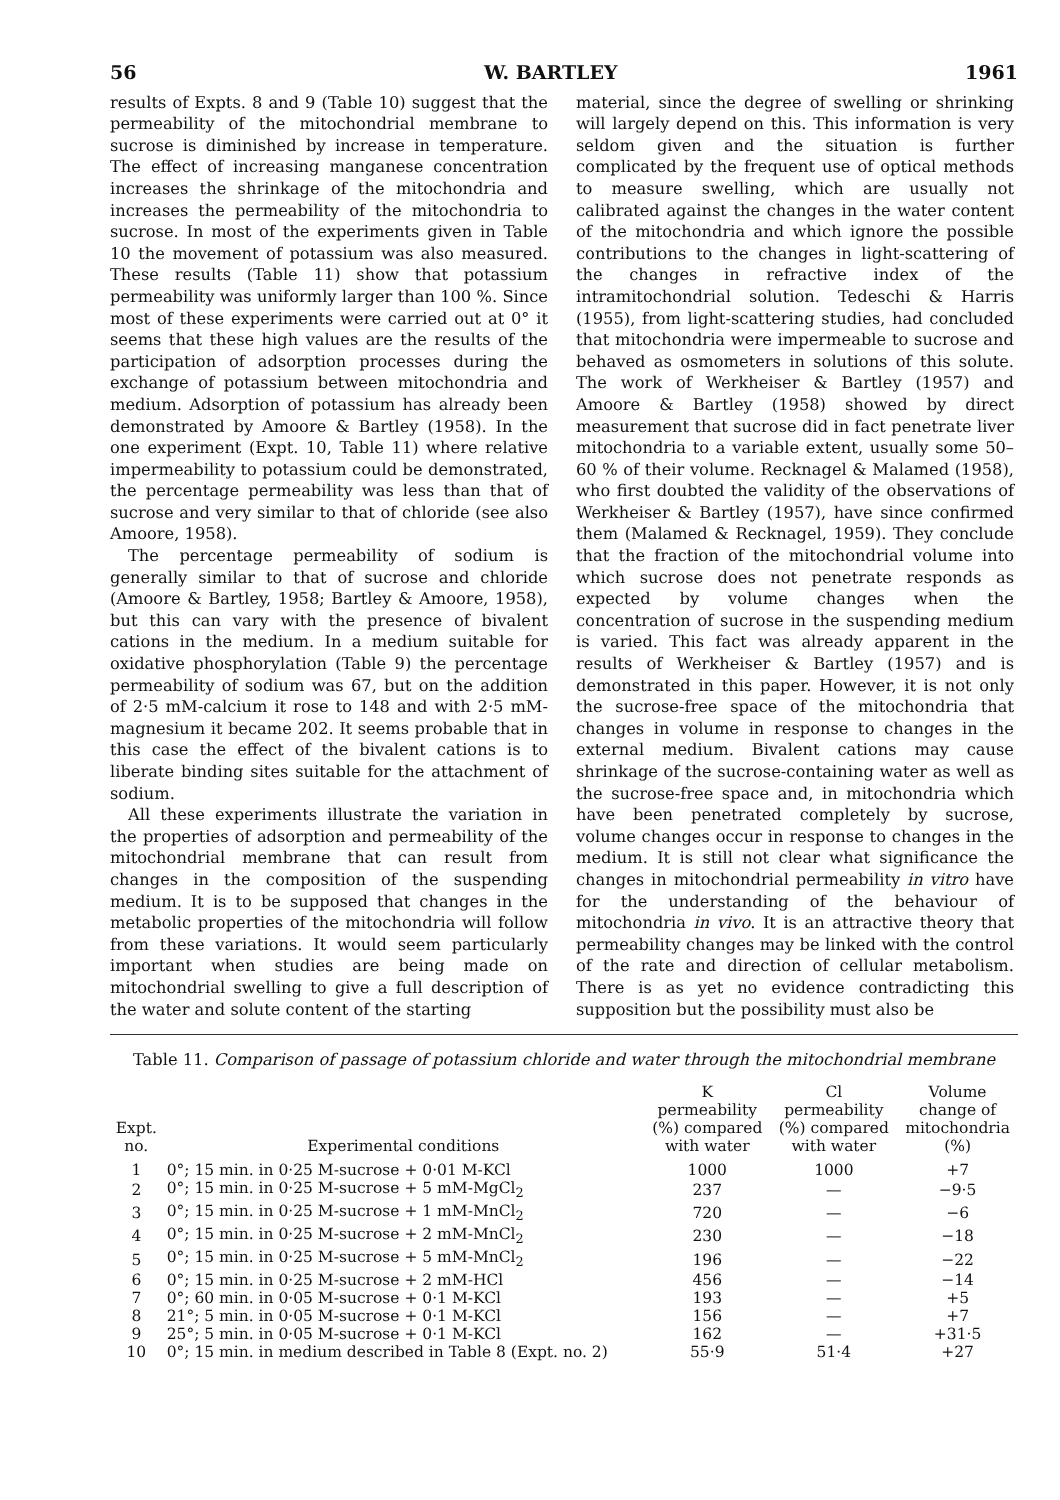56 W. BARTLEY 1961
results of Expts. 8 and 9 (Table 10) suggest that the permeability of the mitochondrial membrane to sucrose is diminished by increase in temperature. The effect of increasing manganese concentration increases the shrinkage of the mitochondria and increases the permeability of the mitochondria to sucrose. In most of the experiments given in Table 10 the movement of potassium was also measured. These results (Table 11) show that potassium permeability was uniformly larger than 100 %. Since most of these experiments were carried out at 0° it seems that these high values are the results of the participation of adsorption processes during the exchange of potassium between mitochondria and medium. Adsorption of potassium has already been demonstrated by Amoore & Bartley (1958). In the one experiment (Expt. 10, Table 11) where relative impermeability to potassium could be demonstrated, the percentage permeability was less than that of sucrose and very similar to that of chloride (see also Amoore, 1958).
The percentage permeability of sodium is generally similar to that of sucrose and chloride (Amoore & Bartley, 1958; Bartley & Amoore, 1958), but this can vary with the presence of bivalent cations in the medium. In a medium suitable for oxidative phosphorylation (Table 9) the percentage permeability of sodium was 67, but on the addition of 2·5 mM-calcium it rose to 148 and with 2·5 mM-magnesium it became 202. It seems probable that in this case the effect of the bivalent cations is to liberate binding sites suitable for the attachment of sodium.
All these experiments illustrate the variation in the properties of adsorption and permeability of the mitochondrial membrane that can result from changes in the composition of the suspending medium. It is to be supposed that changes in the metabolic properties of the mitochondria will follow from these variations. It would seem particularly important when studies are being made on mitochondrial swelling to give a full description of the water and solute content of the starting
material, since the degree of swelling or shrinking will largely depend on this. This information is very seldom given and the situation is further complicated by the frequent use of optical methods to measure swelling, which are usually not calibrated against the changes in the water content of the mitochondria and which ignore the possible contributions to the changes in light-scattering of the changes in refractive index of the intramitochondrial solution. Tedeschi & Harris (1955), from light-scattering studies, had concluded that mitochondria were impermeable to sucrose and behaved as osmometers in solutions of this solute. The work of Werkheiser & Bartley (1957) and Amoore & Bartley (1958) showed by direct measurement that sucrose did in fact penetrate liver mitochondria to a variable extent, usually some 50–60 % of their volume. Recknagel & Malamed (1958), who first doubted the validity of the observations of Werkheiser & Bartley (1957), have since confirmed them (Malamed & Recknagel, 1959). They conclude that the fraction of the mitochondrial volume into which sucrose does not penetrate responds as expected by volume changes when the concentration of sucrose in the suspending medium is varied. This fact was already apparent in the results of Werkheiser & Bartley (1957) and is demonstrated in this paper. However, it is not only the sucrose-free space of the mitochondria that changes in volume in response to changes in the external medium. Bivalent cations may cause shrinkage of the sucrose-containing water as well as the sucrose-free space and, in mitochondria which have been penetrated completely by sucrose, volume changes occur in response to changes in the medium. It is still not clear what significance the changes in mitochondrial permeability in vitro have for the understanding of the behaviour of mitochondria in vivo. It is an attractive theory that permeability changes may be linked with the control of the rate and direction of cellular metabolism. There is as yet no evidence contradicting this supposition but the possibility must also be
Table 11. Comparison of passage of potassium chloride and water through the mitochondrial membrane
| Expt. no. | Experimental conditions | K permeability (%) compared with water | Cl permeability (%) compared with water | Volume change of mitochondria (%) |
| --- | --- | --- | --- | --- |
| 1 | 0°; 15 min. in 0·25 M-sucrose + 0·01 M-KCl | 1000 | 1000 | +7 |
| 2 | 0°; 15 min. in 0·25 M-sucrose + 5 mM-MgCl<sub>2</sub> | 237 | — | −9·5 |
| 3 | 0°; 15 min. in 0·25 M-sucrose + 1 mM-MnCl<sub>2</sub> | 720 | — | −6 |
| 4 | 0°; 15 min. in 0·25 M-sucrose + 2 mM-MnCl<sub>2</sub> | 230 | — | −18 |
| 5 | 0°; 15 min. in 0·25 M-sucrose + 5 mM-MnCl<sub>2</sub> | 196 | — | −22 |
| 6 | 0°; 15 min. in 0·25 M-sucrose + 2 mM-HCl | 456 | — | −14 |
| 7 | 0°; 60 min. in 0·05 M-sucrose + 0·1 M-KCl | 193 | — | +5 |
| 8 | 21°; 5 min. in 0·05 M-sucrose + 0·1 M-KCl | 156 | — | +7 |
| 9 | 25°; 5 min. in 0·05 M-sucrose + 0·1 M-KCl | 162 | — | +31·5 |
| 10 | 0°; 15 min. in medium described in Table 8 (Expt. no. 2) | 55·9 | 51·4 | +27 |